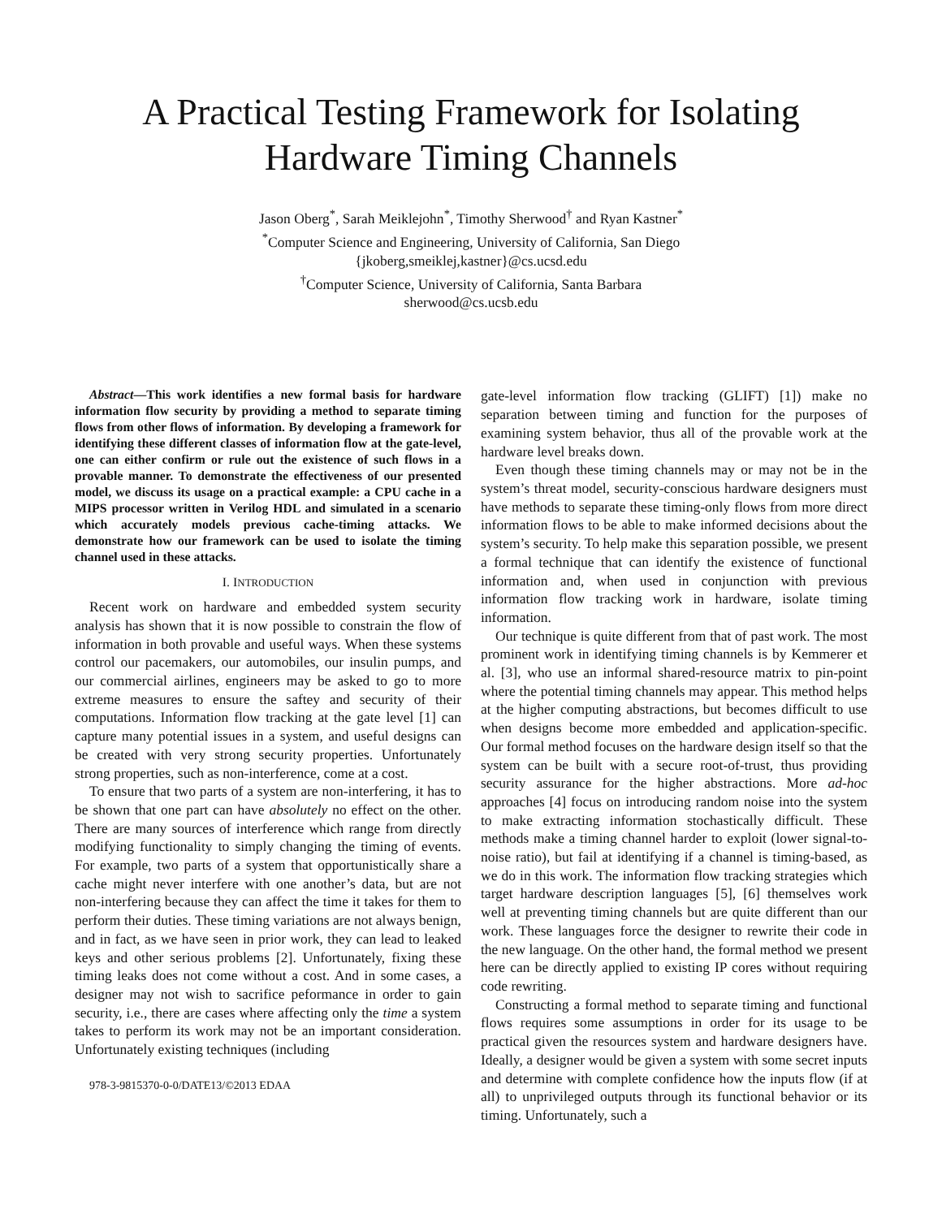A Practical Testing Framework for Isolating
Hardware Timing Channels
Jason Oberg<sup>*</sup>, Sarah Meiklejohn<sup>*</sup>, Timothy Sherwood<sup>†</sup> and Ryan Kastner<sup>*</sup>
<sup>*</sup> Computer Science and Engineering, University of California, San Diego
{jkoberg,smeiklej,kastner}@cs.ucsd.edu
<sup>†</sup> Computer Science, University of California, Santa Barbara
sherwood@cs.ucsb.edu
Abstract—This work identifies a new formal basis for hardware information flow security by providing a method to separate timing flows from other flows of information. By developing a framework for identifying these different classes of information flow at the gate-level, one can either confirm or rule out the existence of such flows in a provable manner. To demonstrate the effectiveness of our presented model, we discuss its usage on a practical example: a CPU cache in a MIPS processor written in Verilog HDL and simulated in a scenario which accurately models previous cache-timing attacks. We demonstrate how our framework can be used to isolate the timing channel used in these attacks.
I. INTRODUCTION
Recent work on hardware and embedded system security analysis has shown that it is now possible to constrain the flow of information in both provable and useful ways. When these systems control our pacemakers, our automobiles, our insulin pumps, and our commercial airlines, engineers may be asked to go to more extreme measures to ensure the saftey and security of their computations. Information flow tracking at the gate level [1] can capture many potential issues in a system, and useful designs can be created with very strong security properties. Unfortunately strong properties, such as non-interference, come at a cost.
To ensure that two parts of a system are non-interfering, it has to be shown that one part can have absolutely no effect on the other. There are many sources of interference which range from directly modifying functionality to simply changing the timing of events. For example, two parts of a system that opportunistically share a cache might never interfere with one another’s data, but are not non-interfering because they can affect the time it takes for them to perform their duties. These timing variations are not always benign, and in fact, as we have seen in prior work, they can lead to leaked keys and other serious problems [2]. Unfortunately, fixing these timing leaks does not come without a cost. And in some cases, a designer may not wish to sacrifice peformance in order to gain security, i.e., there are cases where affecting only the time a system takes to perform its work may not be an important consideration. Unfortunately existing techniques (including
978-3-9815370-0-0/DATE13/©2013 EDAA
gate-level information flow tracking (GLIFT) [1]) make no separation between timing and function for the purposes of examining system behavior, thus all of the provable work at the hardware level breaks down.
Even though these timing channels may or may not be in the system’s threat model, security-conscious hardware designers must have methods to separate these timing-only flows from more direct information flows to be able to make informed decisions about the system’s security. To help make this separation possible, we present a formal technique that can identify the existence of functional information and, when used in conjunction with previous information flow tracking work in hardware, isolate timing information.
Our technique is quite different from that of past work. The most prominent work in identifying timing channels is by Kemmerer et al. [3], who use an informal shared-resource matrix to pin-point where the potential timing channels may appear. This method helps at the higher computing abstractions, but becomes difficult to use when designs become more embedded and application-specific. Our formal method focuses on the hardware design itself so that the system can be built with a secure root-of-trust, thus providing security assurance for the higher abstractions. More ad-hoc approaches [4] focus on introducing random noise into the system to make extracting information stochastically difficult. These methods make a timing channel harder to exploit (lower signal-to-noise ratio), but fail at identifying if a channel is timing-based, as we do in this work. The information flow tracking strategies which target hardware description languages [5], [6] themselves work well at preventing timing channels but are quite different than our work. These languages force the designer to rewrite their code in the new language. On the other hand, the formal method we present here can be directly applied to existing IP cores without requiring code rewriting.
Constructing a formal method to separate timing and functional flows requires some assumptions in order for its usage to be practical given the resources system and hardware designers have. Ideally, a designer would be given a system with some secret inputs and determine with complete confidence how the inputs flow (if at all) to unprivileged outputs through its functional behavior or its timing. Unfortunately, such a